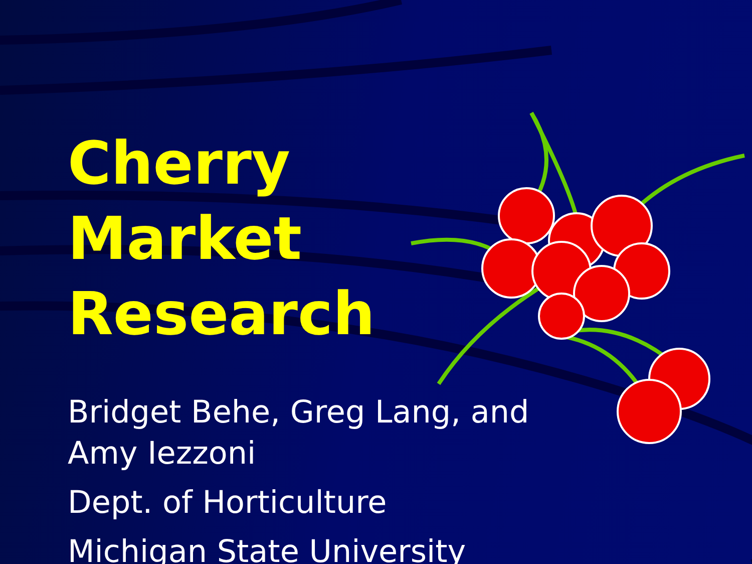Cherry Market Research
Bridget Behe, Greg Lang, and
Amy Iezzoni
Dept. of Horticulture
Michigan State University